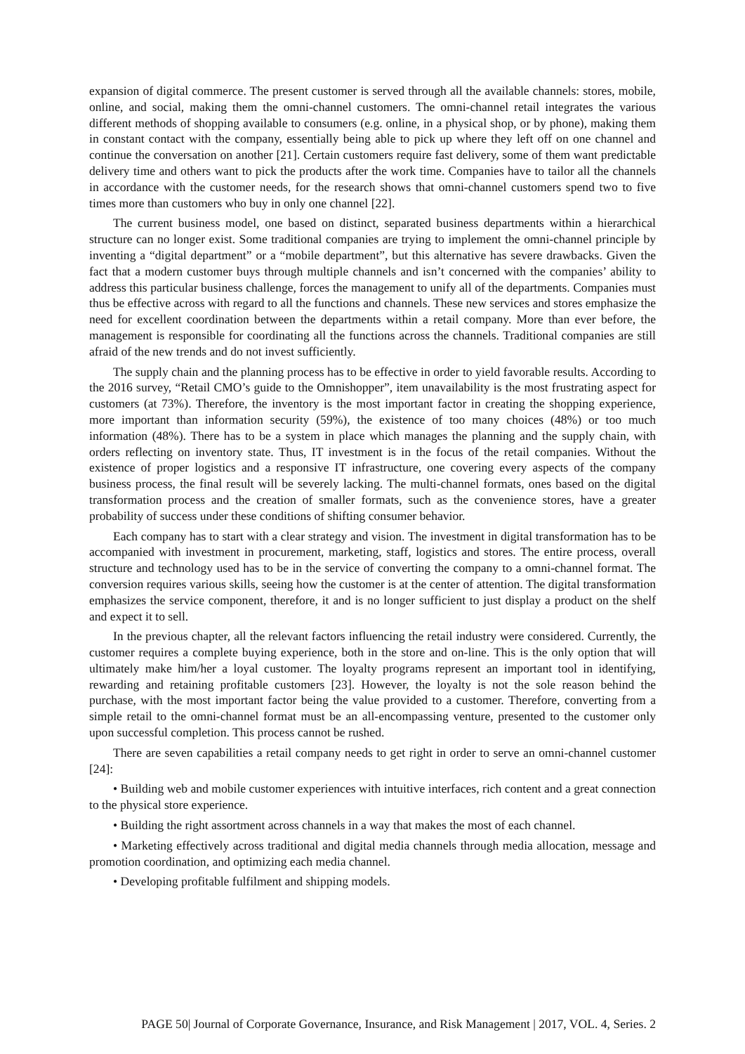expansion of digital commerce. The present customer is served through all the available channels: stores, mobile, online, and social, making them the omni-channel customers. The omni-channel retail integrates the various different methods of shopping available to consumers (e.g. online, in a physical shop, or by phone), making them in constant contact with the company, essentially being able to pick up where they left off on one channel and continue the conversation on another [21]. Certain customers require fast delivery, some of them want predictable delivery time and others want to pick the products after the work time. Companies have to tailor all the channels in accordance with the customer needs, for the research shows that omni-channel customers spend two to five times more than customers who buy in only one channel [22].
The current business model, one based on distinct, separated business departments within a hierarchical structure can no longer exist. Some traditional companies are trying to implement the omni-channel principle by inventing a “digital department” or a “mobile department”, but this alternative has severe drawbacks. Given the fact that a modern customer buys through multiple channels and isn’t concerned with the companies’ ability to address this particular business challenge, forces the management to unify all of the departments. Companies must thus be effective across with regard to all the functions and channels. These new services and stores emphasize the need for excellent coordination between the departments within a retail company. More than ever before, the management is responsible for coordinating all the functions across the channels. Traditional companies are still afraid of the new trends and do not invest sufficiently.
The supply chain and the planning process has to be effective in order to yield favorable results. According to the 2016 survey, “Retail CMO’s guide to the Omnishopper”, item unavailability is the most frustrating aspect for customers (at 73%). Therefore, the inventory is the most important factor in creating the shopping experience, more important than information security (59%), the existence of too many choices (48%) or too much information (48%). There has to be a system in place which manages the planning and the supply chain, with orders reflecting on inventory state. Thus, IT investment is in the focus of the retail companies. Without the existence of proper logistics and a responsive IT infrastructure, one covering every aspects of the company business process, the final result will be severely lacking. The multi-channel formats, ones based on the digital transformation process and the creation of smaller formats, such as the convenience stores, have a greater probability of success under these conditions of shifting consumer behavior.
Each company has to start with a clear strategy and vision. The investment in digital transformation has to be accompanied with investment in procurement, marketing, staff, logistics and stores. The entire process, overall structure and technology used has to be in the service of converting the company to a omni-channel format. The conversion requires various skills, seeing how the customer is at the center of attention. The digital transformation emphasizes the service component, therefore, it and is no longer sufficient to just display a product on the shelf and expect it to sell.
In the previous chapter, all the relevant factors influencing the retail industry were considered. Currently, the customer requires a complete buying experience, both in the store and on-line. This is the only option that will ultimately make him/her a loyal customer. The loyalty programs represent an important tool in identifying, rewarding and retaining profitable customers [23]. However, the loyalty is not the sole reason behind the purchase, with the most important factor being the value provided to a customer. Therefore, converting from a simple retail to the omni-channel format must be an all-encompassing venture, presented to the customer only upon successful completion. This process cannot be rushed.
There are seven capabilities a retail company needs to get right in order to serve an omni-channel customer [24]:
• Building web and mobile customer experiences with intuitive interfaces, rich content and a great connection to the physical store experience.
• Building the right assortment across channels in a way that makes the most of each channel.
• Marketing effectively across traditional and digital media channels through media allocation, message and promotion coordination, and optimizing each media channel.
• Developing profitable fulfilment and shipping models.
PAGE 50| Journal of Corporate Governance, Insurance, and Risk Management | 2017, VOL. 4, Series. 2